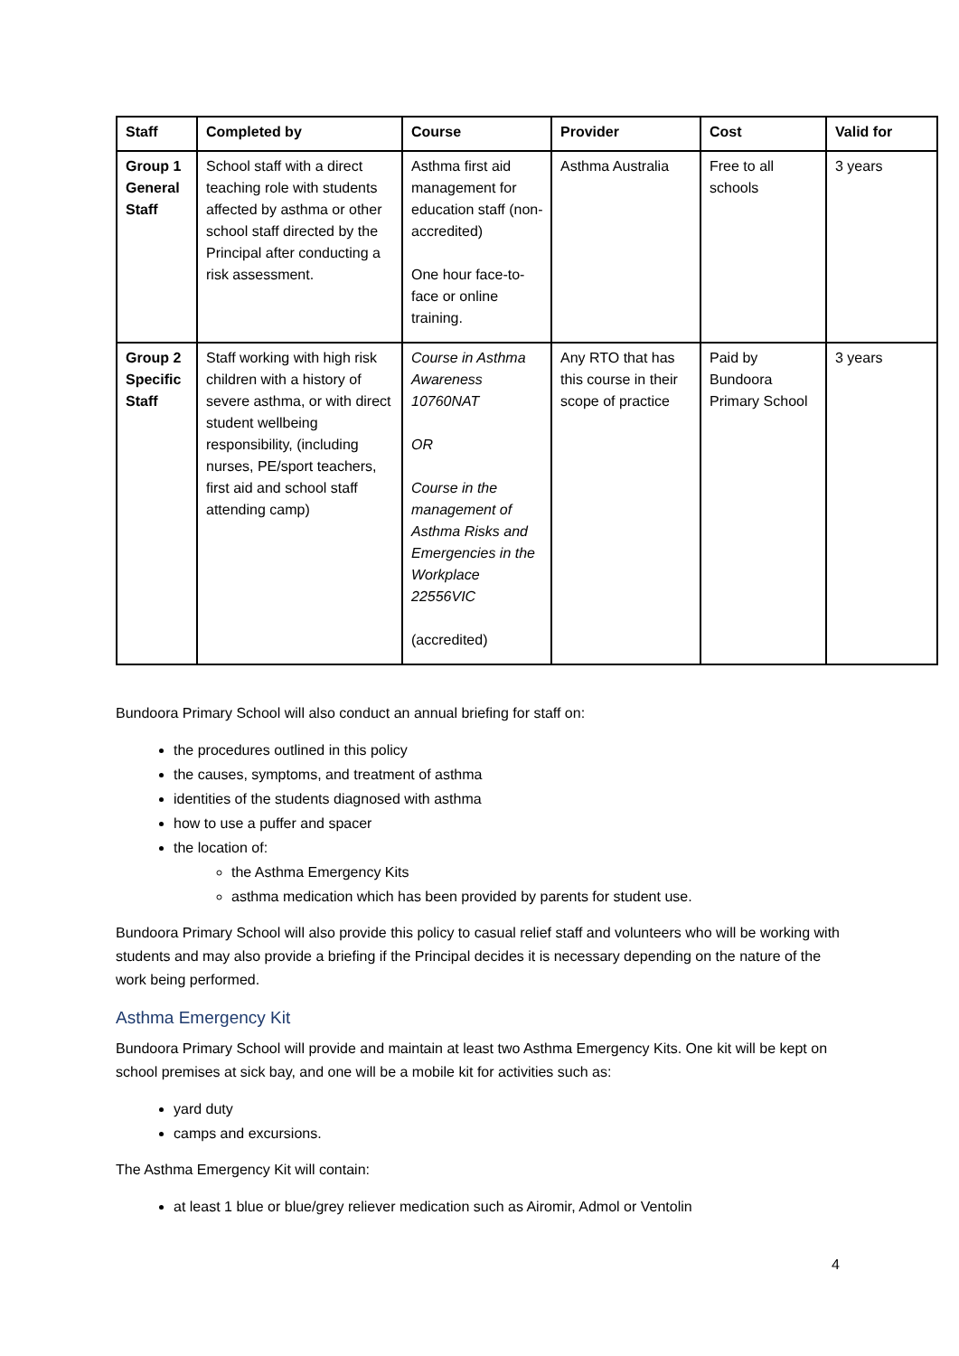| Staff | Completed by | Course | Provider | Cost | Valid for |
| --- | --- | --- | --- | --- | --- |
| Group 1 General Staff | School staff with a direct teaching role with students affected by asthma or other school staff directed by the Principal after conducting a risk assessment. | Asthma first aid management for education staff (non-accredited) One hour face-to-face or online training. | Asthma Australia | Free to all schools | 3 years |
| Group 2 Specific Staff | Staff working with high risk children with a history of severe asthma, or with direct student wellbeing responsibility, (including nurses, PE/sport teachers, first aid and school staff attending camp) | Course in Asthma Awareness 10760NAT OR Course in the management of Asthma Risks and Emergencies in the Workplace 22556VIC (accredited) | Any RTO that has this course in their scope of practice | Paid by Bundoora Primary School | 3 years |
Bundoora Primary School will also conduct an annual briefing for staff on:
the procedures outlined in this policy
the causes, symptoms, and treatment of asthma
identities of the students diagnosed with asthma
how to use a puffer and spacer
the location of:
the Asthma Emergency Kits
asthma medication which has been provided by parents for student use.
Bundoora Primary School will also provide this policy to casual relief staff and volunteers who will be working with students and may also provide a briefing if the Principal decides it is necessary depending on the nature of the work being performed.
Asthma Emergency Kit
Bundoora Primary School will provide and maintain at least two Asthma Emergency Kits. One kit will be kept on school premises at sick bay, and one will be a mobile kit for activities such as:
yard duty
camps and excursions.
The Asthma Emergency Kit will contain:
at least 1 blue or blue/grey reliever medication such as Airomir, Admol or Ventolin
4